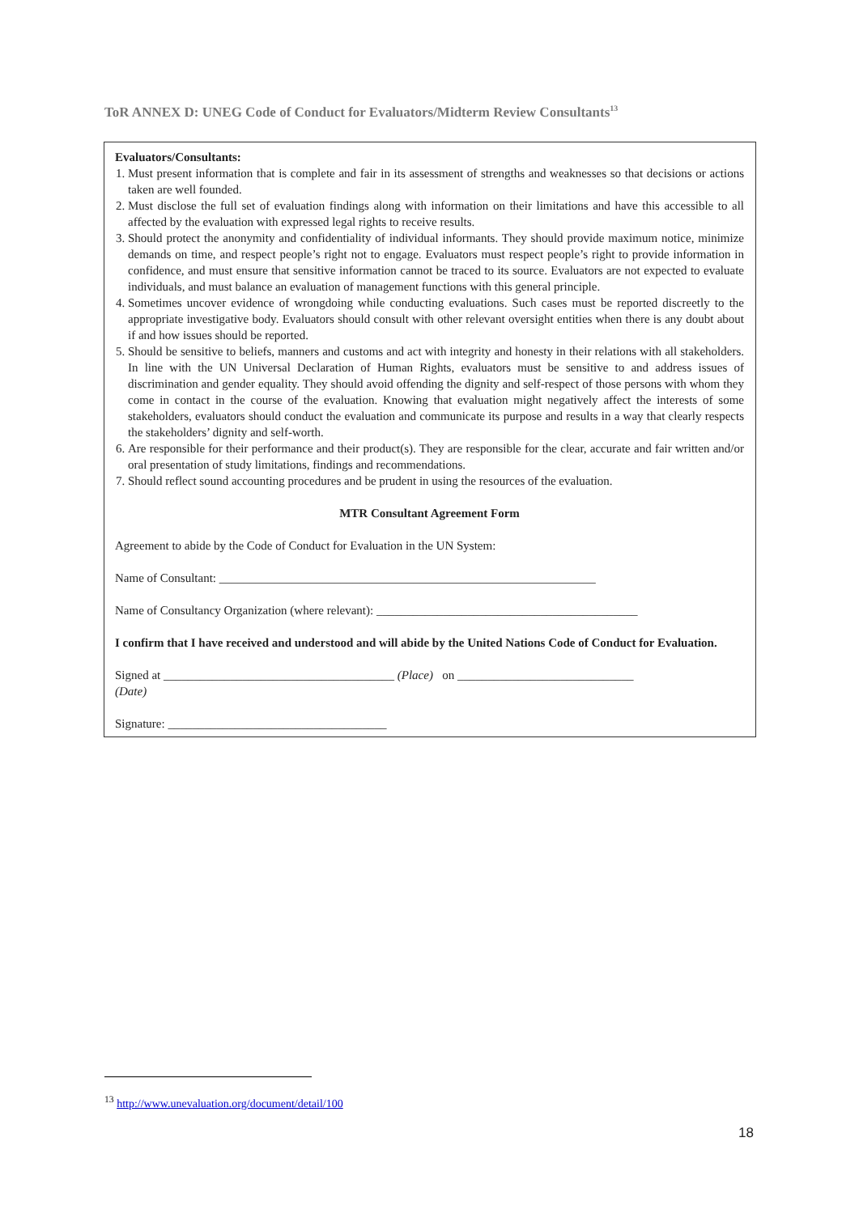ToR ANNEX D: UNEG Code of Conduct for Evaluators/Midterm Review Consultants<sup>13</sup>
Evaluators/Consultants:
1. Must present information that is complete and fair in its assessment of strengths and weaknesses so that decisions or actions taken are well founded.
2. Must disclose the full set of evaluation findings along with information on their limitations and have this accessible to all affected by the evaluation with expressed legal rights to receive results.
3. Should protect the anonymity and confidentiality of individual informants. They should provide maximum notice, minimize demands on time, and respect people’s right not to engage. Evaluators must respect people’s right to provide information in confidence, and must ensure that sensitive information cannot be traced to its source. Evaluators are not expected to evaluate individuals, and must balance an evaluation of management functions with this general principle.
4. Sometimes uncover evidence of wrongdoing while conducting evaluations. Such cases must be reported discreetly to the appropriate investigative body. Evaluators should consult with other relevant oversight entities when there is any doubt about if and how issues should be reported.
5. Should be sensitive to beliefs, manners and customs and act with integrity and honesty in their relations with all stakeholders. In line with the UN Universal Declaration of Human Rights, evaluators must be sensitive to and address issues of discrimination and gender equality. They should avoid offending the dignity and self-respect of those persons with whom they come in contact in the course of the evaluation. Knowing that evaluation might negatively affect the interests of some stakeholders, evaluators should conduct the evaluation and communicate its purpose and results in a way that clearly respects the stakeholders’ dignity and self-worth.
6. Are responsible for their performance and their product(s). They are responsible for the clear, accurate and fair written and/or oral presentation of study limitations, findings and recommendations.
7. Should reflect sound accounting procedures and be prudent in using the resources of the evaluation.
MTR Consultant Agreement Form
Agreement to abide by the Code of Conduct for Evaluation in the UN System:
Name of Consultant: ______________________________________________________________
Name of Consultancy Organization (where relevant): ___________________________________________
I confirm that I have received and understood and will abide by the United Nations Code of Conduct for Evaluation.
Signed at ______________________________________ (Place) on _____________________________
(Date)
Signature: ____________________________________
<sup>13</sup> http://www.unevaluation.org/document/detail/100
18